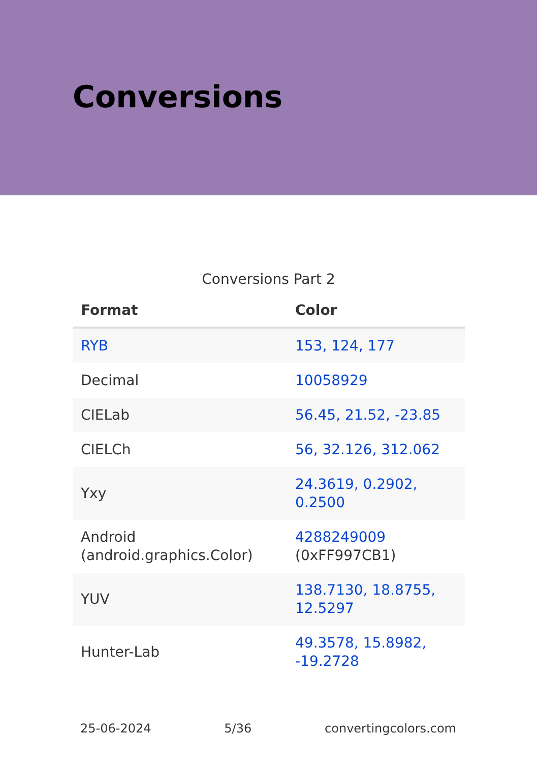Conversions
Conversions Part 2
| Format | Color |
| --- | --- |
| RYB | 153, 124, 177 |
| Decimal | 10058929 |
| CIELab | 56.45, 21.52, -23.85 |
| CIELCh | 56, 32.126, 312.062 |
| Yxy | 24.3619, 0.2902, 0.2500 |
| Android (android.graphics.Color) | 4288249009 (0xFF997CB1) |
| YUV | 138.7130, 18.8755, 12.5297 |
| Hunter-Lab | 49.3578, 15.8982, -19.2728 |
25-06-2024 5/36 convertingcolors.com